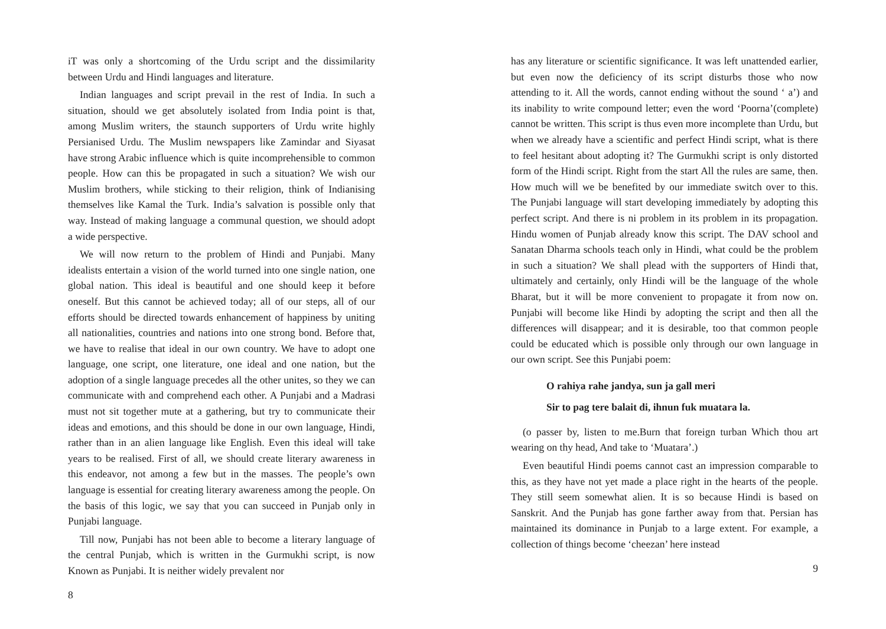iT was only a shortcoming of the Urdu script and the dissimilarity between Urdu and Hindi languages and literature.
Indian languages and script prevail in the rest of India. In such a situation, should we get absolutely isolated from India point is that, among Muslim writers, the staunch supporters of Urdu write highly Persianised Urdu. The Muslim newspapers like Zamindar and Siyasat have strong Arabic influence which is quite incomprehensible to common people. How can this be propagated in such a situation? We wish our Muslim brothers, while sticking to their religion, think of Indianising themselves like Kamal the Turk. India’s salvation is possible only that way. Instead of making language a communal question, we should adopt a wide perspective.
We will now return to the problem of Hindi and Punjabi. Many idealists entertain a vision of the world turned into one single nation, one global nation. This ideal is beautiful and one should keep it before oneself. But this cannot be achieved today; all of our steps, all of our efforts should be directed towards enhancement of happiness by uniting all nationalities, countries and nations into one strong bond. Before that, we have to realise that ideal in our own country. We have to adopt one language, one script, one literature, one ideal and one nation, but the adoption of a single language precedes all the other unites, so they we can communicate with and comprehend each other. A Punjabi and a Madrasi must not sit together mute at a gathering, but try to communicate their ideas and emotions, and this should be done in our own language, Hindi, rather than in an alien language like English. Even this ideal will take years to be realised. First of all, we should create literary awareness in this endeavor, not among a few but in the masses. The people’s own language is essential for creating literary awareness among the people. On the basis of this logic, we say that you can succeed in Punjab only in Punjabi language.
Till now, Punjabi has not been able to become a literary language of the central Punjab, which is written in the Gurmukhi script, is now Known as Punjabi. It is neither widely prevalent nor
8
has any literature or scientific significance. It was left unattended earlier, but even now the deficiency of its script disturbs those who now attending to it. All the words, cannot ending without the sound ‘ a’) and its inability to write compound letter; even the word ‘Poorna’(complete) cannot be written. This script is thus even more incomplete than Urdu, but when we already have a scientific and perfect Hindi script, what is there to feel hesitant about adopting it? The Gurmukhi script is only distorted form of the Hindi script. Right from the start All the rules are same, then. How much will we be benefited by our immediate switch over to this. The Punjabi language will start developing immediately by adopting this perfect script. And there is ni problem in its problem in its propagation. Hindu women of Punjab already know this script. The DAV school and Sanatan Dharma schools teach only in Hindi, what could be the problem in such a situation? We shall plead with the supporters of Hindi that, ultimately and certainly, only Hindi will be the language of the whole Bharat, but it will be more convenient to propagate it from now on. Punjabi will become like Hindi by adopting the script and then all the differences will disappear; and it is desirable, too that common people could be educated which is possible only through our own language in our own script. See this Punjabi poem:
O rahiya rahe jandya, sun ja gall meri
Sir to pag tere balait di, ihnun fuk muatara la.
(o passer by, listen to me.Burn that foreign turban Which thou art wearing on thy head, And take to ‘Muatara’.)
Even beautiful Hindi poems cannot cast an impression comparable to this, as they have not yet made a place right in the hearts of the people. They still seem somewhat alien. It is so because Hindi is based on Sanskrit. And the Punjab has gone farther away from that. Persian has maintained its dominance in Punjab to a large extent. For example, a collection of things become ‘cheezan’ here instead
9